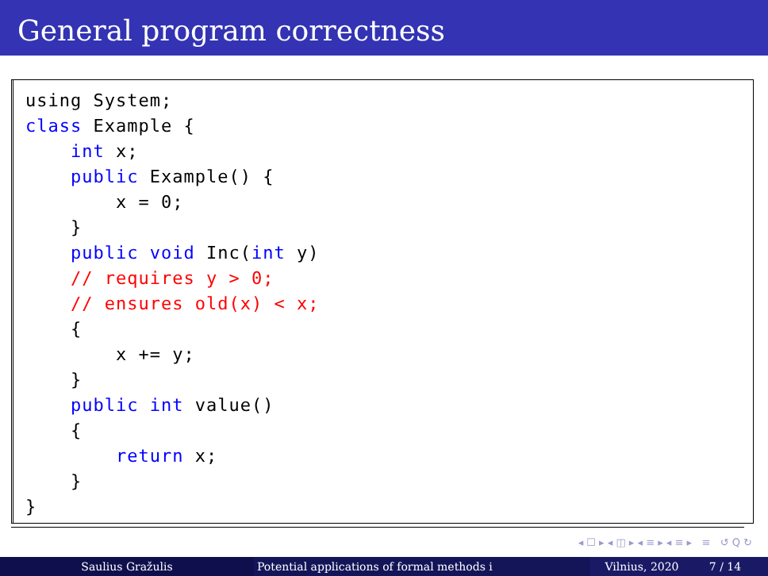General program correctness
using System;
class Example {
    int x;
    public Example() {
        x = 0;
    }
    public void Inc(int y)
    // requires y > 0;
    // ensures old(x) < x;
    {
        x += y;
    }
    public int value()
    {
        return x;
    }
}
◂ ☐ ▸ ◂ ◫ ▸ ◂ ≡ ▸ ◂ ≡ ▸ ≡ ↺ Q ↻
Saulius Gražulis Potential applications of formal methods i Vilnius, 2020 7 / 14